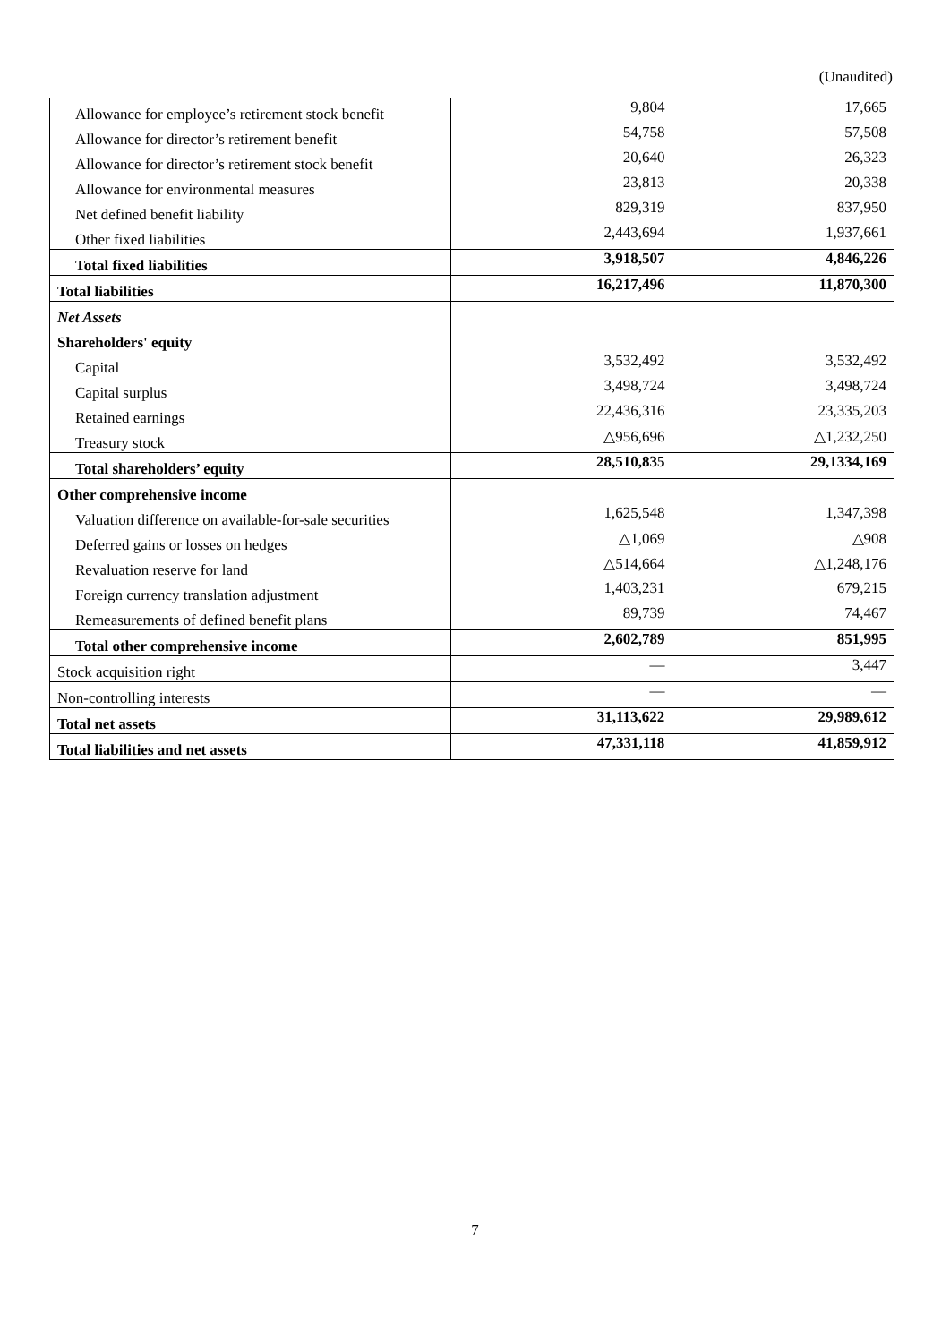(Unaudited)
| Allowance for employee’s retirement stock benefit | 9,804 | 17,665 |
| Allowance for director’s retirement benefit | 54,758 | 57,508 |
| Allowance for director’s retirement stock benefit | 20,640 | 26,323 |
| Allowance for environmental measures | 23,813 | 20,338 |
| Net defined benefit liability | 829,319 | 837,950 |
| Other fixed liabilities | 2,443,694 | 1,937,661 |
| Total fixed liabilities | 3,918,507 | 4,846,226 |
| Total liabilities | 16,217,496 | 11,870,300 |
| Net Assets | | |
| Shareholders' equity | | |
| Capital | 3,532,492 | 3,532,492 |
| Capital surplus | 3,498,724 | 3,498,724 |
| Retained earnings | 22,436,316 | 23,335,203 |
| Treasury stock | △956,696 | △1,232,250 |
| Total shareholders’ equity | 28,510,835 | 29,1334,169 |
| Other comprehensive income | | |
| Valuation difference on available-for-sale securities | 1,625,548 | 1,347,398 |
| Deferred gains or losses on hedges | △1,069 | △908 |
| Revaluation reserve for land | △514,664 | △1,248,176 |
| Foreign currency translation adjustment | 1,403,231 | 679,215 |
| Remeasurements of defined benefit plans | 89,739 | 74,467 |
| Total other comprehensive income | 2,602,789 | 851,995 |
| Stock acquisition right | — | 3,447 |
| Non-controlling interests | — | — |
| Total net assets | 31,113,622 | 29,989,612 |
| Total liabilities and net assets | 47,331,118 | 41,859,912 |
7